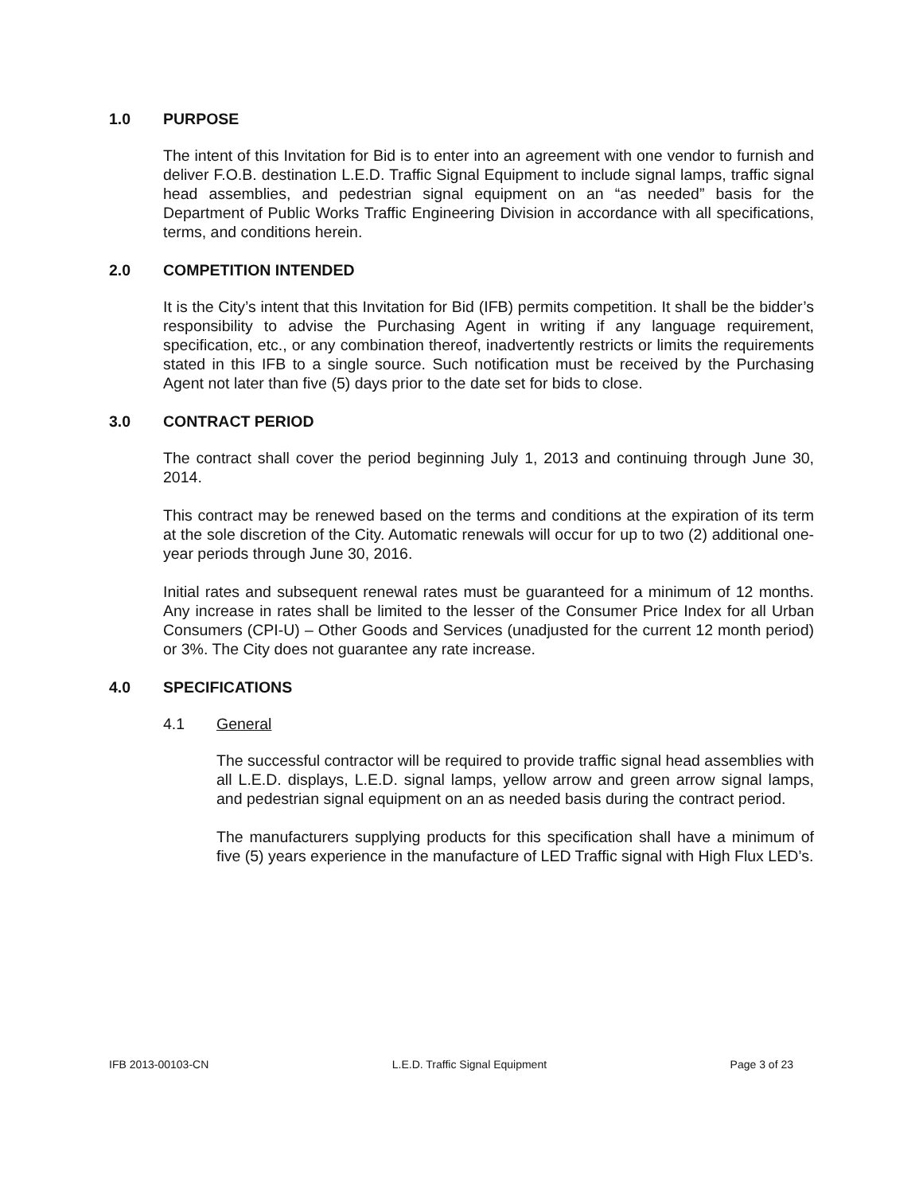1.0 PURPOSE
The intent of this Invitation for Bid is to enter into an agreement with one vendor to furnish and deliver F.O.B. destination L.E.D. Traffic Signal Equipment to include signal lamps, traffic signal head assemblies, and pedestrian signal equipment on an “as needed” basis for the Department of Public Works Traffic Engineering Division in accordance with all specifications, terms, and conditions herein.
2.0 COMPETITION INTENDED
It is the City’s intent that this Invitation for Bid (IFB) permits competition. It shall be the bidder’s responsibility to advise the Purchasing Agent in writing if any language requirement, specification, etc., or any combination thereof, inadvertently restricts or limits the requirements stated in this IFB to a single source. Such notification must be received by the Purchasing Agent not later than five (5) days prior to the date set for bids to close.
3.0 CONTRACT PERIOD
The contract shall cover the period beginning July 1, 2013 and continuing through June 30, 2014.
This contract may be renewed based on the terms and conditions at the expiration of its term at the sole discretion of the City. Automatic renewals will occur for up to two (2) additional one-year periods through June 30, 2016.
Initial rates and subsequent renewal rates must be guaranteed for a minimum of 12 months. Any increase in rates shall be limited to the lesser of the Consumer Price Index for all Urban Consumers (CPI-U) – Other Goods and Services (unadjusted for the current 12 month period) or 3%. The City does not guarantee any rate increase.
4.0 SPECIFICATIONS
4.1 General
The successful contractor will be required to provide traffic signal head assemblies with all L.E.D. displays, L.E.D. signal lamps, yellow arrow and green arrow signal lamps, and pedestrian signal equipment on an as needed basis during the contract period.
The manufacturers supplying products for this specification shall have a minimum of five (5) years experience in the manufacture of LED Traffic signal with High Flux LED’s.
IFB 2013-00103-CN L.E.D. Traffic Signal Equipment Page 3 of 23